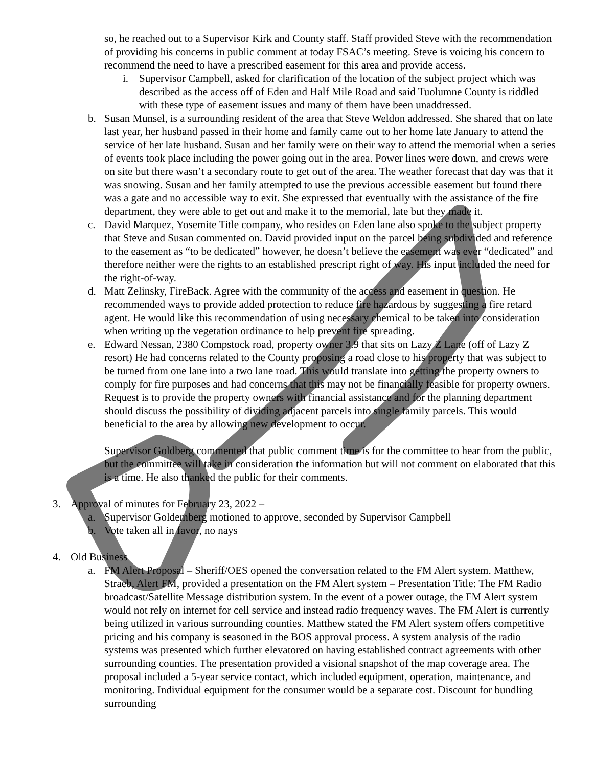so, he reached out to a Supervisor Kirk and County staff. Staff provided Steve with the recommendation of providing his concerns in public comment at today FSAC’s meeting. Steve is voicing his concern to recommend the need to have a prescribed easement for this area and provide access.
i. Supervisor Campbell, asked for clarification of the location of the subject project which was described as the access off of Eden and Half Mile Road and said Tuolumne County is riddled with these type of easement issues and many of them have been unaddressed.
b. Susan Munsel, is a surrounding resident of the area that Steve Weldon addressed. She shared that on late last year, her husband passed in their home and family came out to her home late January to attend the service of her late husband. Susan and her family were on their way to attend the memorial when a series of events took place including the power going out in the area. Power lines were down, and crews were on site but there wasn’t a secondary route to get out of the area. The weather forecast that day was that it was snowing. Susan and her family attempted to use the previous accessible easement but found there was a gate and no accessible way to exit. She expressed that eventually with the assistance of the fire department, they were able to get out and make it to the memorial, late but they made it.
c. David Marquez, Yosemite Title company, who resides on Eden lane also spoke to the subject property that Steve and Susan commented on. David provided input on the parcel being subdivided and reference to the easement as “to be dedicated” however, he doesn’t believe the easement was ever “dedicated” and therefore neither were the rights to an established prescript right of way. His input included the need for the right-of-way.
d. Matt Zelinsky, FireBack. Agree with the community of the access and easement in question. He recommended ways to provide added protection to reduce fire hazardous by suggesting a fire retard agent. He would like this recommendation of using necessary chemical to be taken into consideration when writing up the vegetation ordinance to help prevent fire spreading.
e. Edward Nessan, 2380 Compstock road, property owner 3.9 that sits on Lazy Z Lane (off of Lazy Z resort) He had concerns related to the County proposing a road close to his property that was subject to be turned from one lane into a two lane road. This would translate into getting the property owners to comply for fire purposes and had concerns that this may not be financially feasible for property owners. Request is to provide the property owners with financial assistance and for the planning department should discuss the possibility of dividing adjacent parcels into single family parcels. This would beneficial to the area by allowing new development to occur.
Supervisor Goldberg commented that public comment time is for the committee to hear from the public, but the committee will take in consideration the information but will not comment on elaborated that this is a time. He also thanked the public for their comments.
3. Approval of minutes for February 23, 2022 –
a. Supervisor Goldemberg motioned to approve, seconded by Supervisor Campbell
b. Vote taken all in favor, no nays
4. Old Business
a. FM Alert Proposal – Sheriff/OES opened the conversation related to the FM Alert system. Matthew, Straeb, Alert FM, provided a presentation on the FM Alert system – Presentation Title: The FM Radio broadcast/Satellite Message distribution system. In the event of a power outage, the FM Alert system would not rely on internet for cell service and instead radio frequency waves. The FM Alert is currently being utilized in various surrounding counties. Matthew stated the FM Alert system offers competitive pricing and his company is seasoned in the BOS approval process. A system analysis of the radio systems was presented which further elevatored on having established contract agreements with other surrounding counties. The presentation provided a visional snapshot of the map coverage area. The proposal included a 5-year service contact, which included equipment, operation, maintenance, and monitoring. Individual equipment for the consumer would be a separate cost. Discount for bundling surrounding